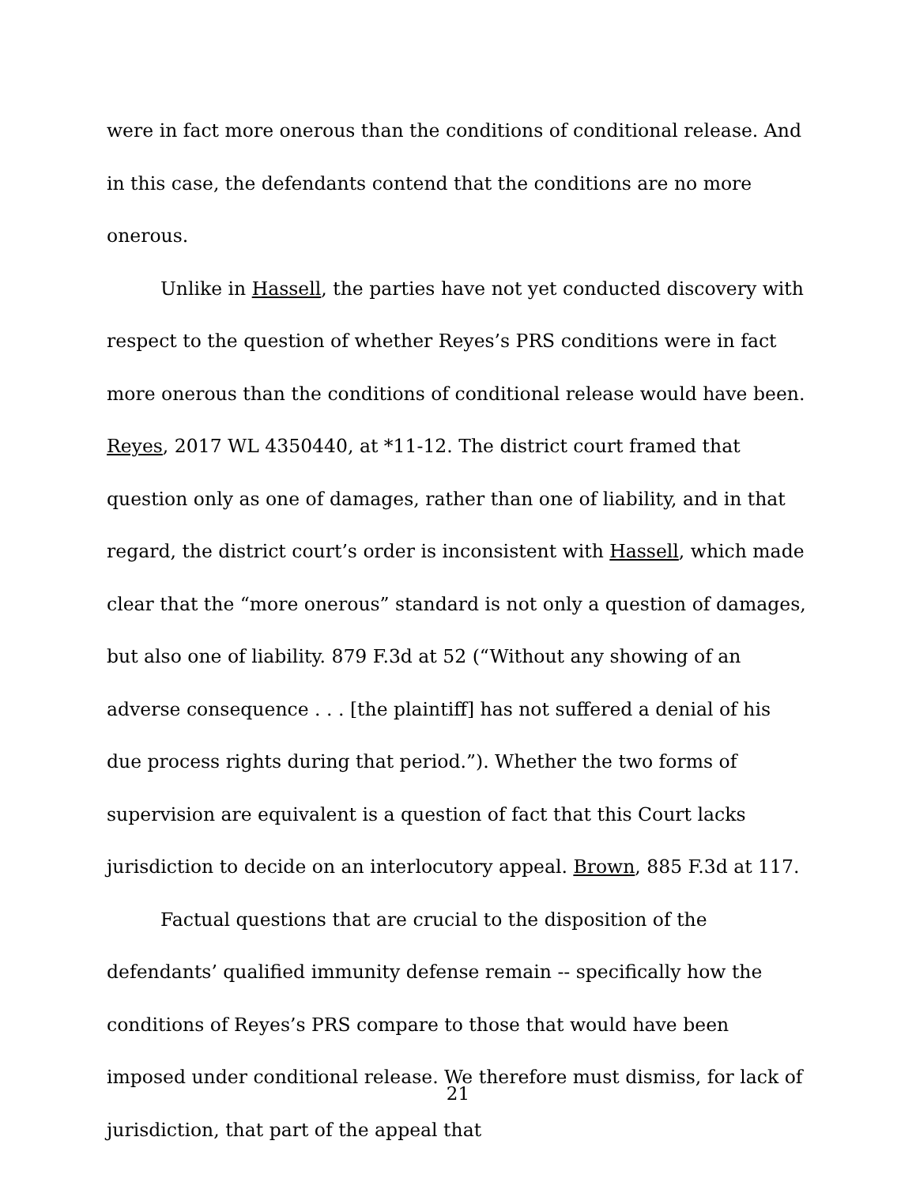were in fact more onerous than the conditions of conditional release. And in this case, the defendants contend that the conditions are no more onerous.
Unlike in Hassell, the parties have not yet conducted discovery with respect to the question of whether Reyes’s PRS conditions were in fact more onerous than the conditions of conditional release would have been. Reyes, 2017 WL 4350440, at *11-12. The district court framed that question only as one of damages, rather than one of liability, and in that regard, the district court’s order is inconsistent with Hassell, which made clear that the “more onerous” standard is not only a question of damages, but also one of liability. 879 F.3d at 52 (“Without any showing of an adverse consequence . . . [the plaintiff] has not suffered a denial of his due process rights during that period.”). Whether the two forms of supervision are equivalent is a question of fact that this Court lacks jurisdiction to decide on an interlocutory appeal. Brown, 885 F.3d at 117.
Factual questions that are crucial to the disposition of the defendants’ qualified immunity defense remain -- specifically how the conditions of Reyes’s PRS compare to those that would have been imposed under conditional release. We therefore must dismiss, for lack of jurisdiction, that part of the appeal that
21